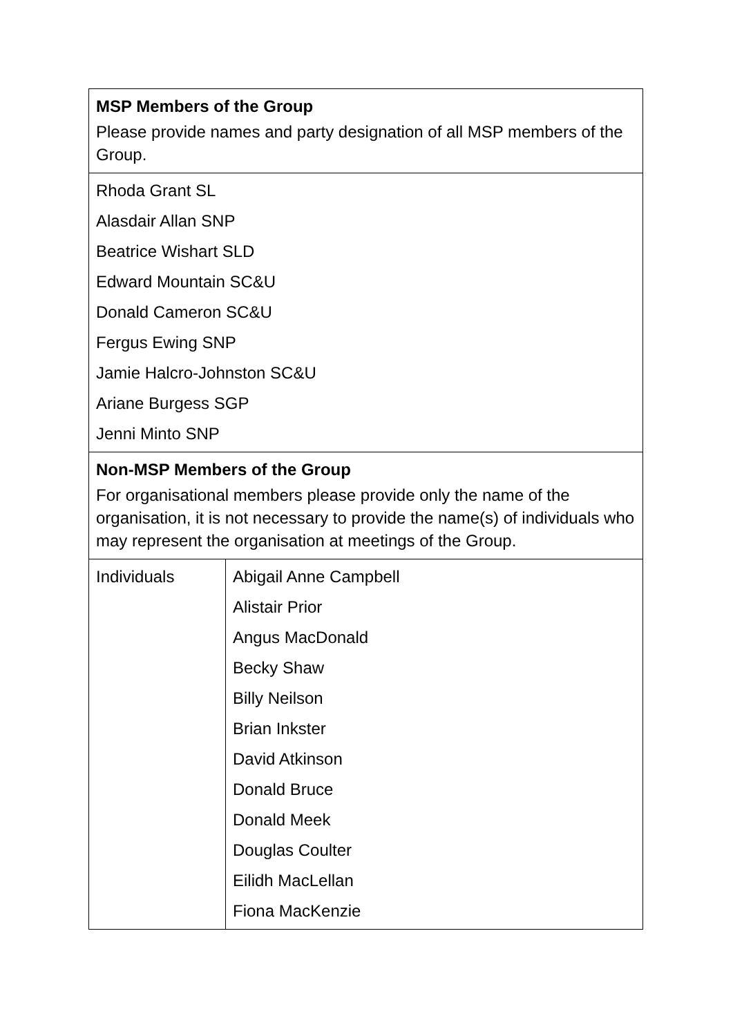| MSP Members of the Group Please provide names and party designation of all MSP members of the Group. | |
| Rhoda Grant SL Alasdair Allan SNP Beatrice Wishart SLD Edward Mountain SC&U Donald Cameron SC&U Fergus Ewing SNP Jamie Halcro-Johnston SC&U Ariane Burgess SGP Jenni Minto SNP | |
| Non-MSP Members of the Group For organisational members please provide only the name of the organisation, it is not necessary to provide the name(s) of individuals who may represent the organisation at meetings of the Group. | |
| Individuals | Abigail Anne Campbell Alistair Prior Angus MacDonald Becky Shaw Billy Neilson Brian Inkster David Atkinson Donald Bruce Donald Meek Douglas Coulter Eilidh MacLellan Fiona MacKenzie |